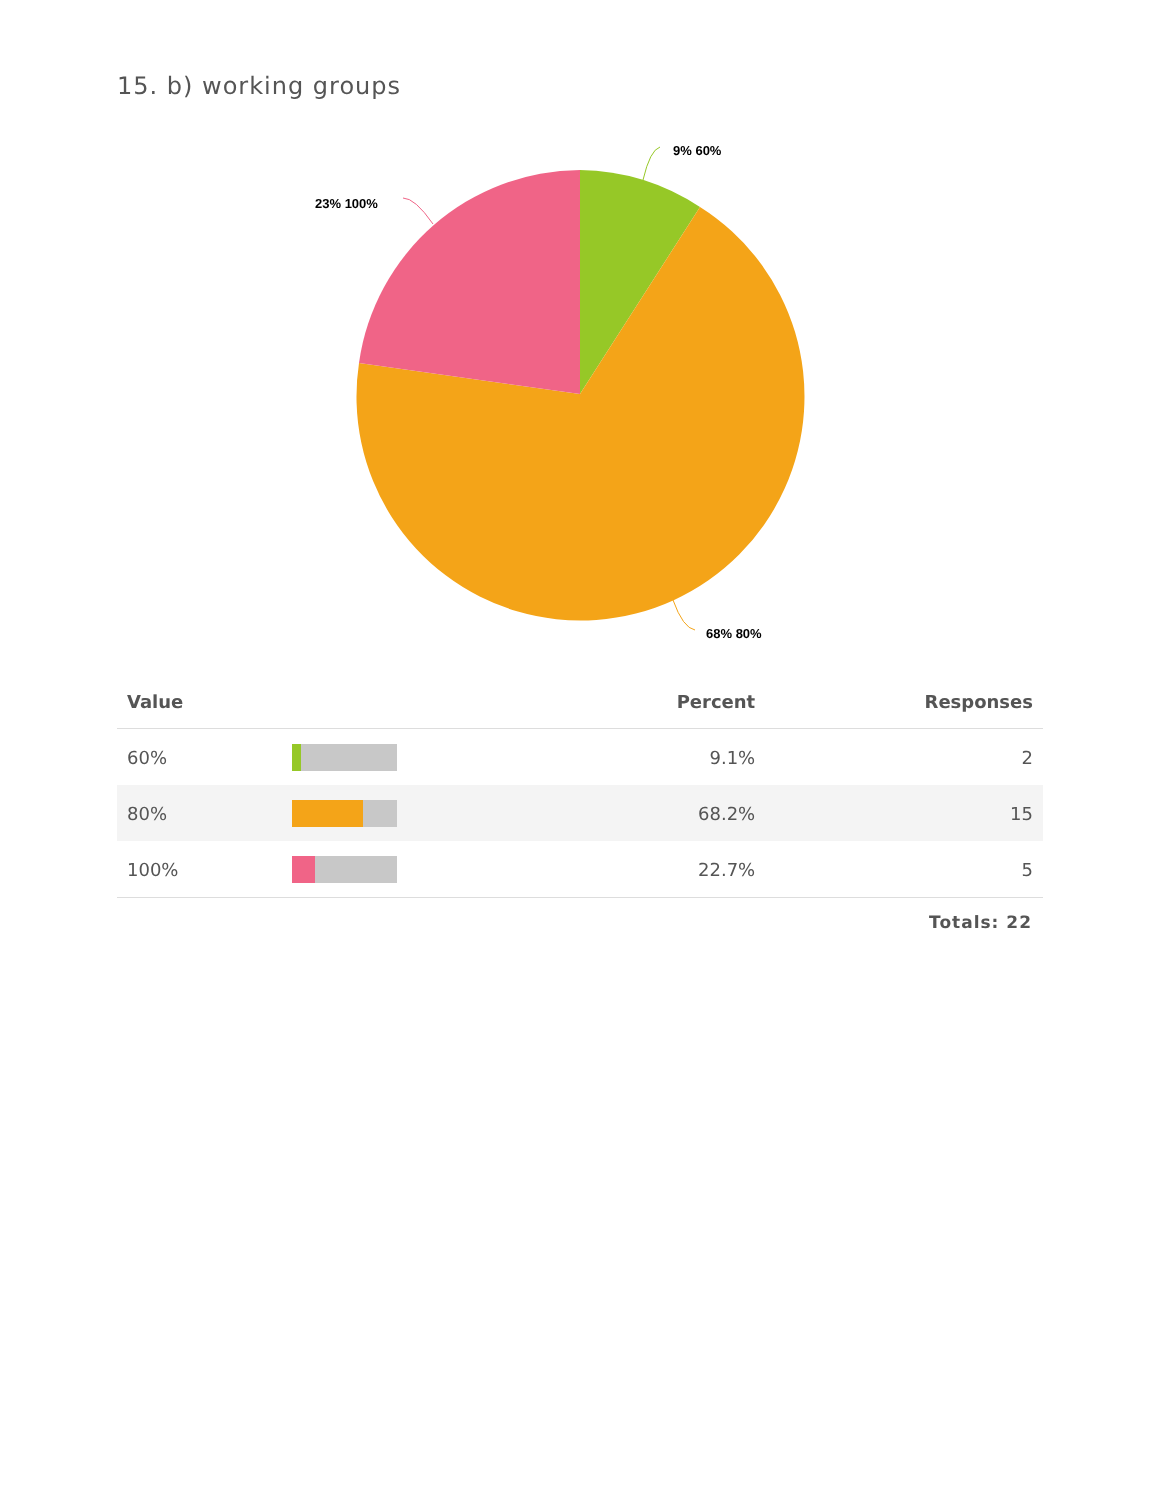15. b) working groups
9% 60%
23% 100%
68% 80%
| Value | | Percent | Responses |
| --- | --- | --- | --- |
| 60% | | 9.1% | 2 |
| 80% | | 68.2% | 15 |
| 100% | | 22.7% | 5 |
Totals: 22